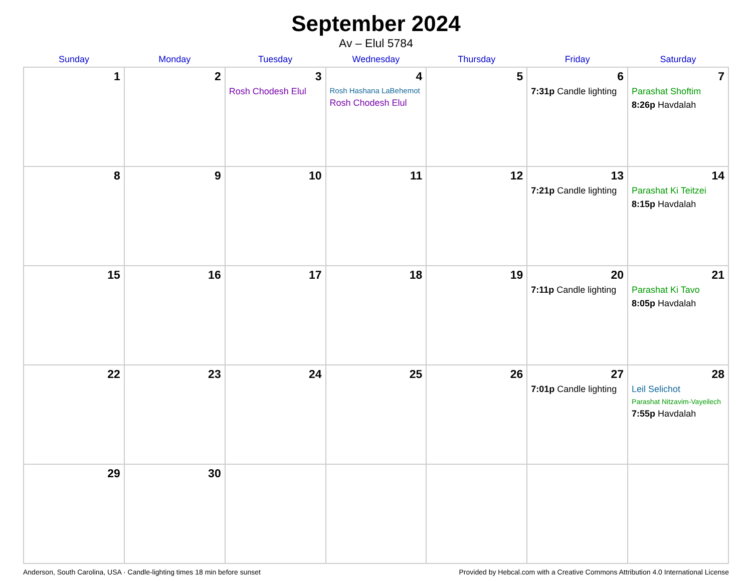September 2024
Av – Elul 5784
| Sunday | Monday | Tuesday | Wednesday | Thursday | Friday | Saturday |
| --- | --- | --- | --- | --- | --- | --- |
| 1 | 2 | 3 Rosh Chodesh Elul | 4 Rosh Hashana LaBehemot Rosh Chodesh Elul | 5 | 6 7:31p Candle lighting | 7 Parashat Shoftim 8:26p Havdalah |
| 8 | 9 | 10 | 11 | 12 | 13 7:21p Candle lighting | 14 Parashat Ki Teitzei 8:15p Havdalah |
| 15 | 16 | 17 | 18 | 19 | 20 7:11p Candle lighting | 21 Parashat Ki Tavo 8:05p Havdalah |
| 22 | 23 | 24 | 25 | 26 | 27 7:01p Candle lighting | 28 Leil Selichot Parashat Nitzavim-Vayeilech 7:55p Havdalah |
| 29 | 30 | | | | | |
Anderson, South Carolina, USA · Candle-lighting times 18 min before sunset Provided by Hebcal.com with a Creative Commons Attribution 4.0 International License